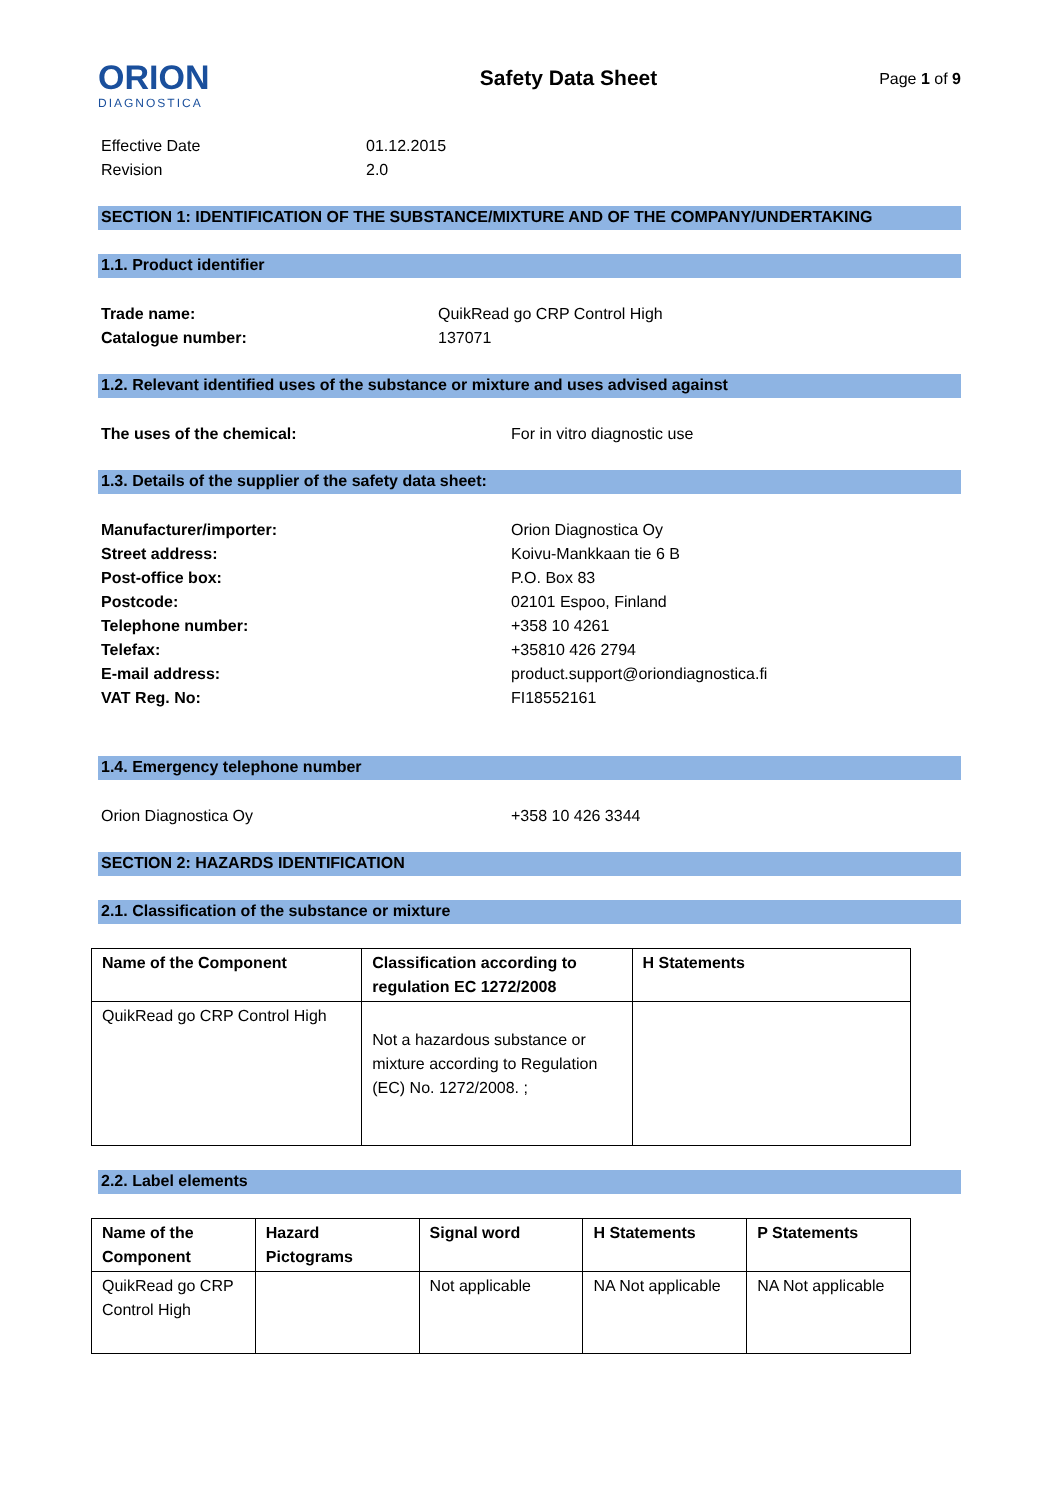ORION
DIAGNOSTICA
Safety Data Sheet
Page 1 of 9
Effective Date 01.12.2015
Revision 2.0
SECTION 1: IDENTIFICATION OF THE SUBSTANCE/MIXTURE AND OF THE COMPANY/UNDERTAKING
1.1. Product identifier
Trade name: QuikRead go CRP Control High
Catalogue number: 137071
1.2. Relevant identified uses of the substance or mixture and uses advised against
The uses of the chemical: For in vitro diagnostic use
1.3. Details of the supplier of the safety data sheet:
Manufacturer/importer: Orion Diagnostica Oy
Street address: Koivu-Mankkaan tie 6 B
Post-office box: P.O. Box 83
Postcode: 02101 Espoo, Finland
Telephone number: +358 10 4261
Telefax: +35810 426 2794
E-mail address: product.support@oriondiagnostica.fi
VAT Reg. No: FI18552161
1.4. Emergency telephone number
Orion Diagnostica Oy +358 10 426 3344
SECTION 2: HAZARDS IDENTIFICATION
2.1. Classification of the substance or mixture
| Name of the Component | Classification according to regulation EC 1272/2008 | H Statements |
| --- | --- | --- |
| QuikRead go CRP Control High | Not a hazardous substance or mixture according to Regulation (EC) No. 1272/2008. ; | |
2.2. Label elements
| Name of the Component | Hazard Pictograms | Signal word | H Statements | P Statements |
| --- | --- | --- | --- | --- |
| QuikRead go CRP Control High | | Not applicable | NA Not applicable | NA Not applicable |